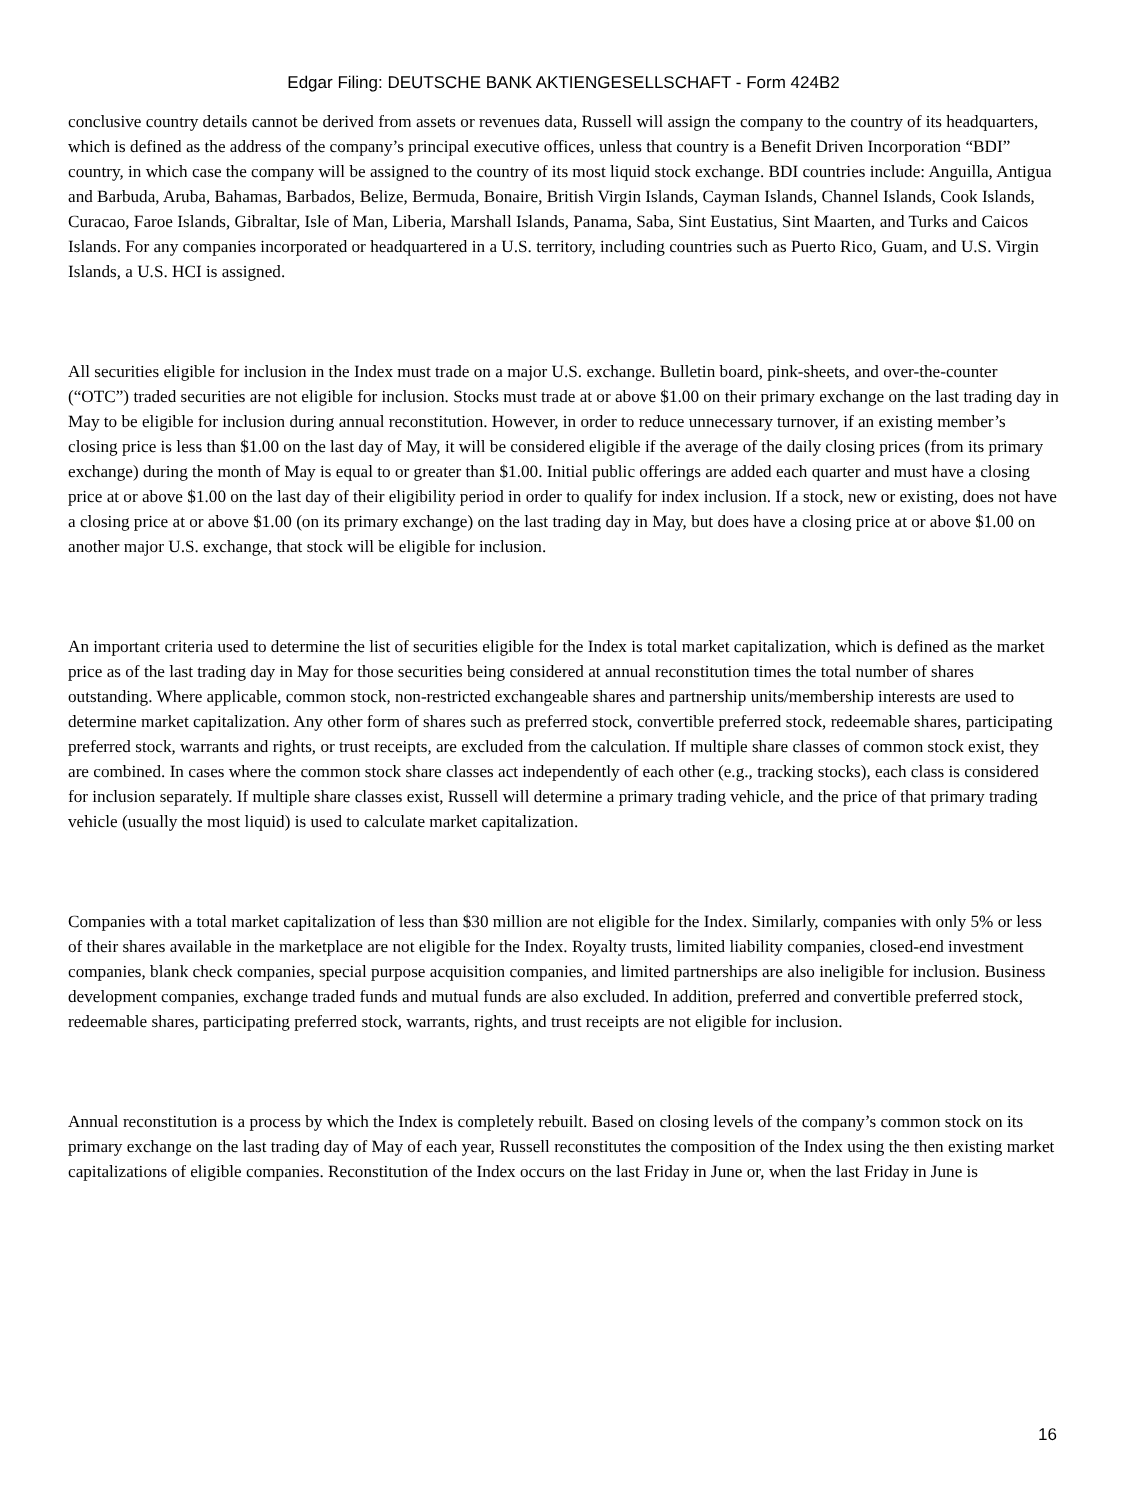Edgar Filing: DEUTSCHE BANK AKTIENGESELLSCHAFT - Form 424B2
conclusive country details cannot be derived from assets or revenues data, Russell will assign the company to the country of its headquarters, which is defined as the address of the company’s principal executive offices, unless that country is a Benefit Driven Incorporation “BDI” country, in which case the company will be assigned to the country of its most liquid stock exchange. BDI countries include: Anguilla, Antigua and Barbuda, Aruba, Bahamas, Barbados, Belize, Bermuda, Bonaire, British Virgin Islands, Cayman Islands, Channel Islands, Cook Islands, Curacao, Faroe Islands, Gibraltar, Isle of Man, Liberia, Marshall Islands, Panama, Saba, Sint Eustatius, Sint Maarten, and Turks and Caicos Islands. For any companies incorporated or headquartered in a U.S. territory, including countries such as Puerto Rico, Guam, and U.S. Virgin Islands, a U.S. HCI is assigned.
All securities eligible for inclusion in the Index must trade on a major U.S. exchange. Bulletin board, pink-sheets, and over-the-counter (“OTC”) traded securities are not eligible for inclusion. Stocks must trade at or above $1.00 on their primary exchange on the last trading day in May to be eligible for inclusion during annual reconstitution. However, in order to reduce unnecessary turnover, if an existing member’s closing price is less than $1.00 on the last day of May, it will be considered eligible if the average of the daily closing prices (from its primary exchange) during the month of May is equal to or greater than $1.00. Initial public offerings are added each quarter and must have a closing price at or above $1.00 on the last day of their eligibility period in order to qualify for index inclusion. If a stock, new or existing, does not have a closing price at or above $1.00 (on its primary exchange) on the last trading day in May, but does have a closing price at or above $1.00 on another major U.S. exchange, that stock will be eligible for inclusion.
An important criteria used to determine the list of securities eligible for the Index is total market capitalization, which is defined as the market price as of the last trading day in May for those securities being considered at annual reconstitution times the total number of shares outstanding. Where applicable, common stock, non-restricted exchangeable shares and partnership units/membership interests are used to determine market capitalization. Any other form of shares such as preferred stock, convertible preferred stock, redeemable shares, participating preferred stock, warrants and rights, or trust receipts, are excluded from the calculation. If multiple share classes of common stock exist, they are combined. In cases where the common stock share classes act independently of each other (e.g., tracking stocks), each class is considered for inclusion separately. If multiple share classes exist, Russell will determine a primary trading vehicle, and the price of that primary trading vehicle (usually the most liquid) is used to calculate market capitalization.
Companies with a total market capitalization of less than $30 million are not eligible for the Index. Similarly, companies with only 5% or less of their shares available in the marketplace are not eligible for the Index. Royalty trusts, limited liability companies, closed-end investment companies, blank check companies, special purpose acquisition companies, and limited partnerships are also ineligible for inclusion. Business development companies, exchange traded funds and mutual funds are also excluded. In addition, preferred and convertible preferred stock, redeemable shares, participating preferred stock, warrants, rights, and trust receipts are not eligible for inclusion.
Annual reconstitution is a process by which the Index is completely rebuilt. Based on closing levels of the company’s common stock on its primary exchange on the last trading day of May of each year, Russell reconstitutes the composition of the Index using the then existing market capitalizations of eligible companies. Reconstitution of the Index occurs on the last Friday in June or, when the last Friday in June is
16